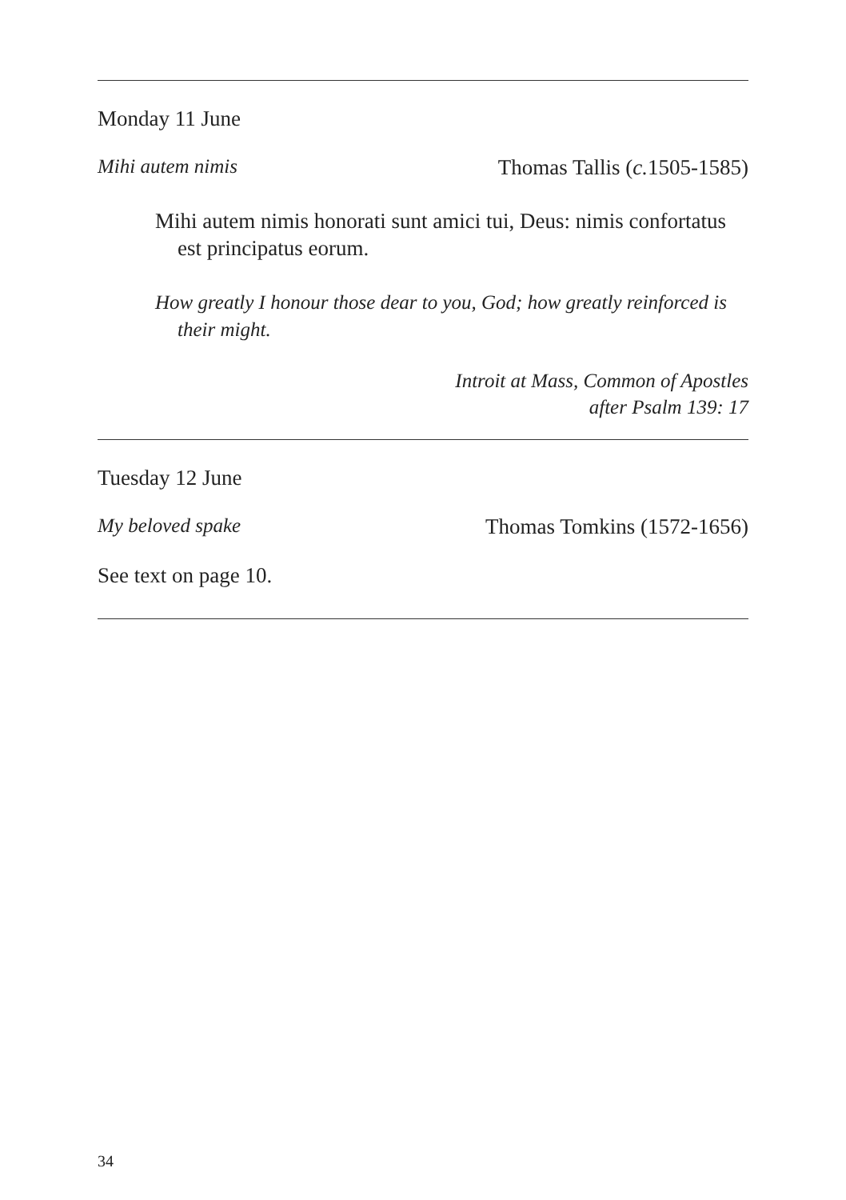Monday 11 June
Mihi autem nimis Thomas Tallis (c. 1505-1585)
Mihi autem nimis honorati sunt amici tui, Deus: nimis confortatus est principatus eorum.
How greatly I honour those dear to you, God; how greatly reinforced is their might.
Introit at Mass, Common of Apostles
after Psalm 139: 17
Tuesday 12 June
My beloved spake Thomas Tomkins (1572-1656)
See text on page 10.
34